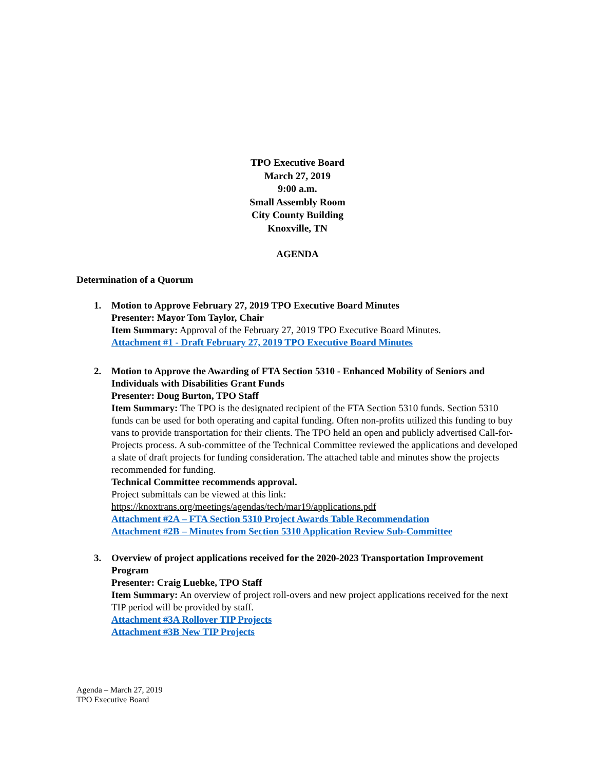TPO Executive Board
March 27, 2019
9:00 a.m.
Small Assembly Room
City County Building
Knoxville, TN
AGENDA
Determination of a Quorum
1. Motion to Approve February 27, 2019 TPO Executive Board Minutes
Presenter: Mayor Tom Taylor, Chair
Item Summary: Approval of the February 27, 2019 TPO Executive Board Minutes.
Attachment #1 - Draft February 27, 2019 TPO Executive Board Minutes
2. Motion to Approve the Awarding of FTA Section 5310 - Enhanced Mobility of Seniors and Individuals with Disabilities Grant Funds
Presenter: Doug Burton, TPO Staff
Item Summary: The TPO is the designated recipient of the FTA Section 5310 funds. Section 5310 funds can be used for both operating and capital funding. Often non-profits utilized this funding to buy vans to provide transportation for their clients. The TPO held an open and publicly advertised Call-for-Projects process. A sub-committee of the Technical Committee reviewed the applications and developed a slate of draft projects for funding consideration. The attached table and minutes show the projects recommended for funding.
Technical Committee recommends approval.
Project submittals can be viewed at this link:
https://knoxtrans.org/meetings/agendas/tech/mar19/applications.pdf
Attachment #2A – FTA Section 5310 Project Awards Table Recommendation
Attachment #2B – Minutes from Section 5310 Application Review Sub-Committee
3. Overview of project applications received for the 2020-2023 Transportation Improvement Program
Presenter: Craig Luebke, TPO Staff
Item Summary: An overview of project roll-overs and new project applications received for the next TIP period will be provided by staff.
Attachment #3A Rollover TIP Projects
Attachment #3B New TIP Projects
Agenda – March 27, 2019
TPO Executive Board